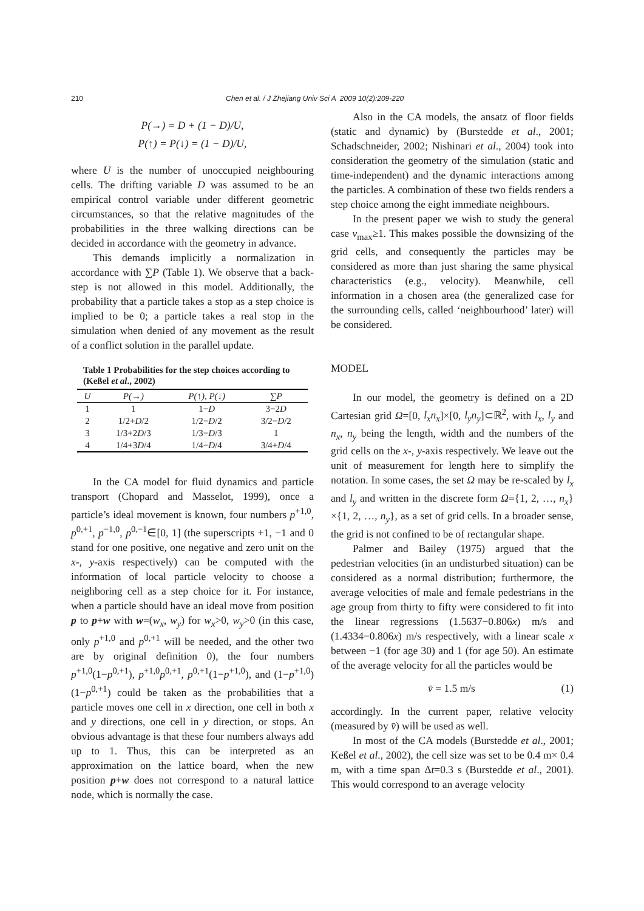210 Chen et al. / J Zhejiang Univ Sci A 2009 10(2):209-220
P(→) = D + (1 − D)/U,
P(↑) = P(↓) = (1 − D)/U,
where U is the number of unoccupied neighbouring cells. The drifting variable D was assumed to be an empirical control variable under different geometric circumstances, so that the relative magnitudes of the probabilities in the three walking directions can be decided in accordance with the geometry in advance.
This demands implicitly a normalization in accordance with ∑P (Table 1). We observe that a back-step is not allowed in this model. Additionally, the probability that a particle takes a stop as a step choice is implied to be 0; a particle takes a real stop in the simulation when denied of any movement as the result of a conflict solution in the parallel update.
Table 1 Probabilities for the step choices according to (Keßel et al., 2002)
| U | P(→) | P(↑), P(↓) | ∑P |
| --- | --- | --- | --- |
| 1 | 1 | 1− D | 3−2 D |
| 2 | 1/2+ D /2 | 1/2− D /2 | 3/2− D /2 |
| 3 | 1/3+2 D /3 | 1/3− D /3 | 1 |
| 4 | 1/4+3 D /4 | 1/4− D /4 | 3/4+ D /4 |
In the CA model for fluid dynamics and particle transport (Chopard and Masselot, 1999), once a particle’s ideal movement is known, four numbers p<sup>+1,0</sup>, p<sup>0,+1</sup>, p<sup>−1,0</sup>, p<sup>0,−1</sup>∈[0, 1] (the superscripts +1, −1 and 0 stand for one positive, one negative and zero unit on the x-, y-axis respectively) can be computed with the information of local particle velocity to choose a neighboring cell as a step choice for it. For instance, when a particle should have an ideal move from position p to p+w with w=(w<sub>x</sub>, w<sub>y</sub>) for w<sub>x</sub>>0, w<sub>y</sub>>0 (in this case, only p<sup>+1,0</sup> and p<sup>0,+1</sup> will be needed, and the other two are by original definition 0), the four numbers p<sup>+1,0</sup>(1−p<sup>0,+1</sup>), p<sup>+1,0</sup>p<sup>0,+1</sup>, p<sup>0,+1</sup>(1−p<sup>+1,0</sup>), and (1−p<sup>+1,0</sup>)(1−p<sup>0,+1</sup>) could be taken as the probabilities that a particle moves one cell in x direction, one cell in both x and y directions, one cell in y direction, or stops. An obvious advantage is that these four numbers always add up to 1. Thus, this can be interpreted as an approximation on the lattice board, when the new position p+w does not correspond to a natural lattice node, which is normally the case.
Also in the CA models, the ansatz of floor fields (static and dynamic) by (Burstedde et al., 2001; Schadschneider, 2002; Nishinari et al., 2004) took into consideration the geometry of the simulation (static and time-independent) and the dynamic interactions among the particles. A combination of these two fields renders a step choice among the eight immediate neighbours.
In the present paper we wish to study the general case v<sub>max</sub>≥1. This makes possible the downsizing of the grid cells, and consequently the particles may be considered as more than just sharing the same physical characteristics (e.g., velocity). Meanwhile, cell information in a chosen area (the generalized case for the surrounding cells, called ‘neighbourhood’ later) will be considered.
MODEL
In our model, the geometry is defined on a 2D Cartesian grid Ω=[0, l<sub>x</sub>n<sub>x</sub>]×[0, l<sub>y</sub>n<sub>y</sub>]⊂ℝ<sup>2</sup>, with l<sub>x</sub>, l<sub>y</sub> and n<sub>x</sub>, n<sub>y</sub> being the length, width and the numbers of the grid cells on the x-, y-axis respectively. We leave out the unit of measurement for length here to simplify the notation. In some cases, the set Ω may be re-scaled by l<sub>x</sub> and l<sub>y</sub> and written in the discrete form Ω={1, 2, …, n<sub>x</sub>}×{1, 2, …, n<sub>y</sub>}, as a set of grid cells. In a broader sense, the grid is not confined to be of rectangular shape.
Palmer and Bailey (1975) argued that the pedestrian velocities (in an undisturbed situation) can be considered as a normal distribution; furthermore, the average velocities of male and female pedestrians in the age group from thirty to fifty were considered to fit into the linear regressions (1.5637−0.806x) m/s and (1.4334−0.806x) m/s respectively, with a linear scale x between −1 (for age 30) and 1 (for age 50). An estimate of the average velocity for all the particles would be
v̄ = 1.5 m/s (1)
accordingly. In the current paper, relative velocity (measured by v̄) will be used as well.
In most of the CA models (Burstedde et al., 2001; Keßel et al., 2002), the cell size was set to be 0.4 m× 0.4 m, with a time span Δt=0.3 s (Burstedde et al., 2001). This would correspond to an average velocity